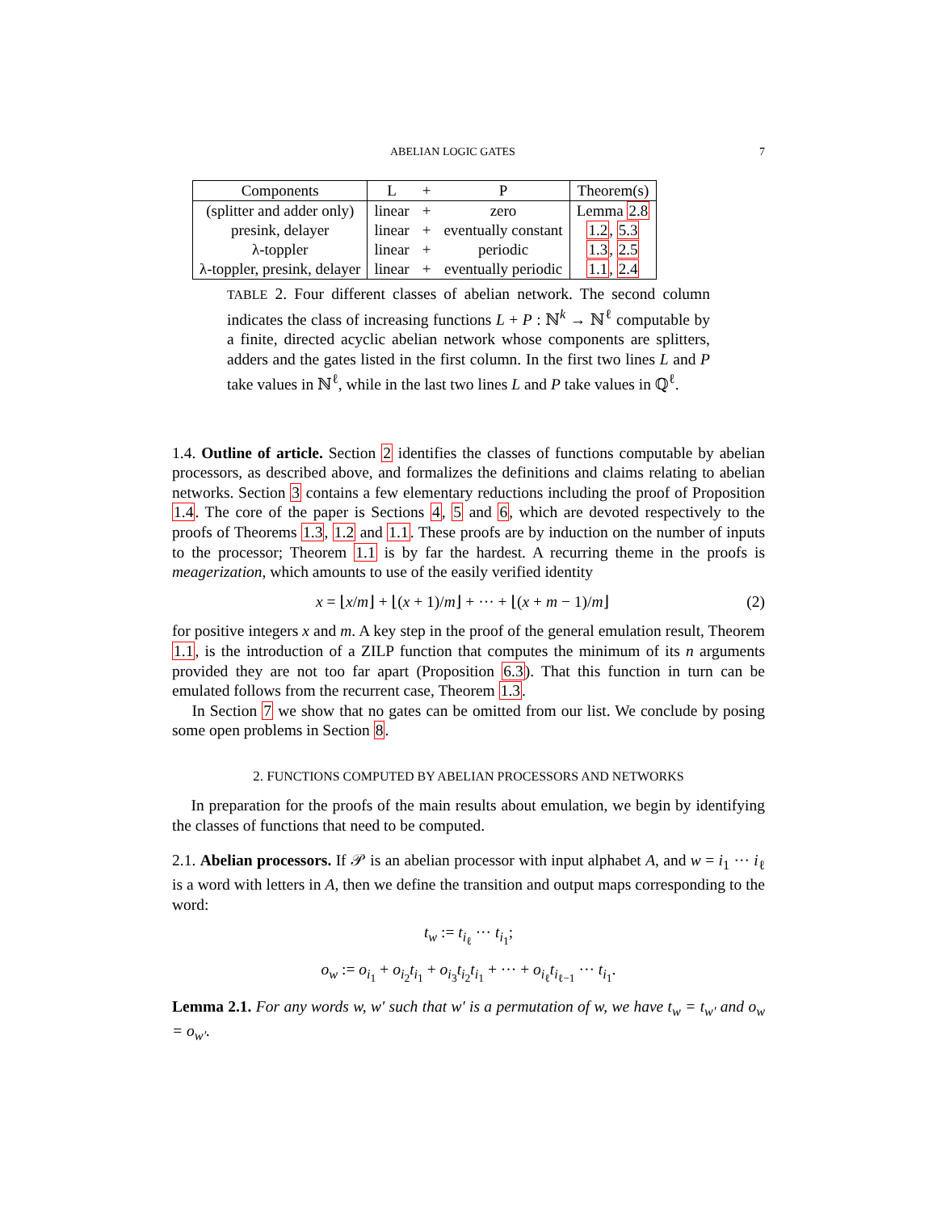ABELIAN LOGIC GATES 7
| Components | L | + | P | Theorem(s) |
| --- | --- | --- | --- | --- |
| (splitter and adder only) | linear | + | zero | Lemma 2.8 |
| presink, delayer | linear | + | eventually constant | 1.2 , 5.3 |
| λ-toppler | linear | + | periodic | 1.3 , 2.5 |
| λ-toppler, presink, delayer | linear | + | eventually periodic | 1.1 , 2.4 |
TABLE 2. Four different classes of abelian network. The second column indicates the class of increasing functions L + P : ℕ<sup>k</sup> → ℕ<sup>ℓ</sup> computable by a finite, directed acyclic abelian network whose components are splitters, adders and the gates listed in the first column. In the first two lines L and P take values in ℕ<sup>ℓ</sup>, while in the last two lines L and P take values in ℚ<sup>ℓ</sup>.
1.4. Outline of article. Section 2 identifies the classes of functions computable by abelian processors, as described above, and formalizes the definitions and claims relating to abelian networks. Section 3 contains a few elementary reductions including the proof of Proposition 1.4. The core of the paper is Sections 4, 5 and 6, which are devoted respectively to the proofs of Theorems 1.3, 1.2 and 1.1. These proofs are by induction on the number of inputs to the processor; Theorem 1.1 is by far the hardest. A recurring theme in the proofs is meagerization, which amounts to use of the easily verified identity
x = ⌊x/m⌋ + ⌊(x + 1)/m⌋ + ··· + ⌊(x + m − 1)/m⌋ (2)
for positive integers x and m. A key step in the proof of the general emulation result, Theorem 1.1, is the introduction of a ZILP function that computes the minimum of its n arguments provided they are not too far apart (Proposition 6.3). That this function in turn can be emulated follows from the recurrent case, Theorem 1.3.
In Section 7 we show that no gates can be omitted from our list. We conclude by posing some open problems in Section 8.
2. FUNCTIONS COMPUTED BY ABELIAN PROCESSORS AND NETWORKS
In preparation for the proofs of the main results about emulation, we begin by identifying the classes of functions that need to be computed.
2.1. Abelian processors. If 𝒫 is an abelian processor with input alphabet A, and w = i<sub>1</sub> ··· i<sub>ℓ</sub> is a word with letters in A, then we define the transition and output maps corresponding to the word:
t<sub>w</sub> := t<sub>i<sub>ℓ</sub></sub> ··· t<sub>i<sub>1</sub></sub>;
o<sub>w</sub> := o<sub>i<sub>1</sub></sub> + o<sub>i<sub>2</sub></sub>t<sub>i<sub>1</sub></sub> + o<sub>i<sub>3</sub></sub>t<sub>i<sub>2</sub></sub>t<sub>i<sub>1</sub></sub> + ··· + o<sub>i<sub>ℓ</sub></sub>t<sub>i<sub>ℓ−1</sub></sub> ··· t<sub>i<sub>1</sub></sub>.
Lemma 2.1. For any words w, w′ such that w′ is a permutation of w, we have t<sub>w</sub> = t<sub>w′</sub> and o<sub>w</sub> = o<sub>w′</sub>.